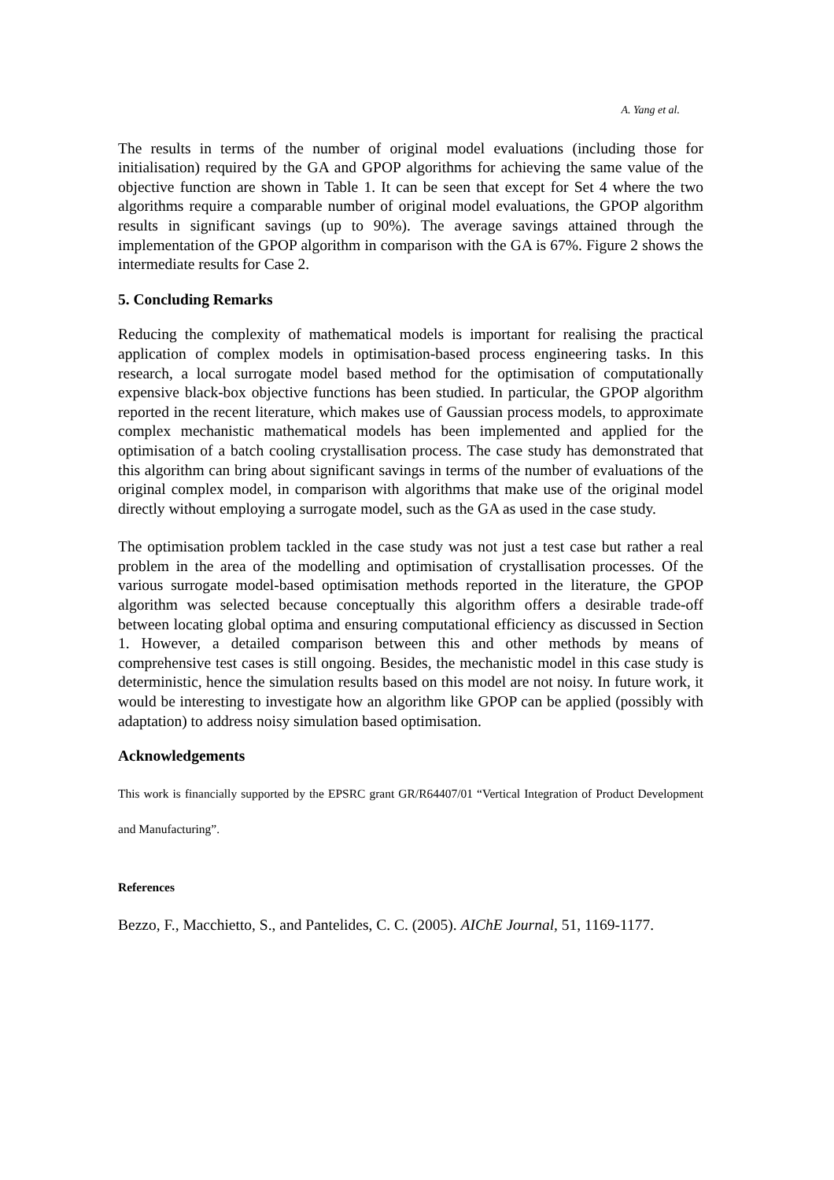A. Yang et al.
The results in terms of the number of original model evaluations (including those for initialisation) required by the GA and GPOP algorithms for achieving the same value of the objective function are shown in Table 1. It can be seen that except for Set 4 where the two algorithms require a comparable number of original model evaluations, the GPOP algorithm results in significant savings (up to 90%). The average savings attained through the implementation of the GPOP algorithm in comparison with the GA is 67%. Figure 2 shows the intermediate results for Case 2.
5. Concluding Remarks
Reducing the complexity of mathematical models is important for realising the practical application of complex models in optimisation-based process engineering tasks. In this research, a local surrogate model based method for the optimisation of computationally expensive black-box objective functions has been studied. In particular, the GPOP algorithm reported in the recent literature, which makes use of Gaussian process models, to approximate complex mechanistic mathematical models has been implemented and applied for the optimisation of a batch cooling crystallisation process. The case study has demonstrated that this algorithm can bring about significant savings in terms of the number of evaluations of the original complex model, in comparison with algorithms that make use of the original model directly without employing a surrogate model, such as the GA as used in the case study.
The optimisation problem tackled in the case study was not just a test case but rather a real problem in the area of the modelling and optimisation of crystallisation processes. Of the various surrogate model-based optimisation methods reported in the literature, the GPOP algorithm was selected because conceptually this algorithm offers a desirable trade-off between locating global optima and ensuring computational efficiency as discussed in Section 1. However, a detailed comparison between this and other methods by means of comprehensive test cases is still ongoing. Besides, the mechanistic model in this case study is deterministic, hence the simulation results based on this model are not noisy. In future work, it would be interesting to investigate how an algorithm like GPOP can be applied (possibly with adaptation) to address noisy simulation based optimisation.
Acknowledgements
This work is financially supported by the EPSRC grant GR/R64407/01 “Vertical Integration of Product Development and Manufacturing”.
References
Bezzo, F., Macchietto, S., and Pantelides, C. C. (2005). AIChE Journal, 51, 1169-1177.